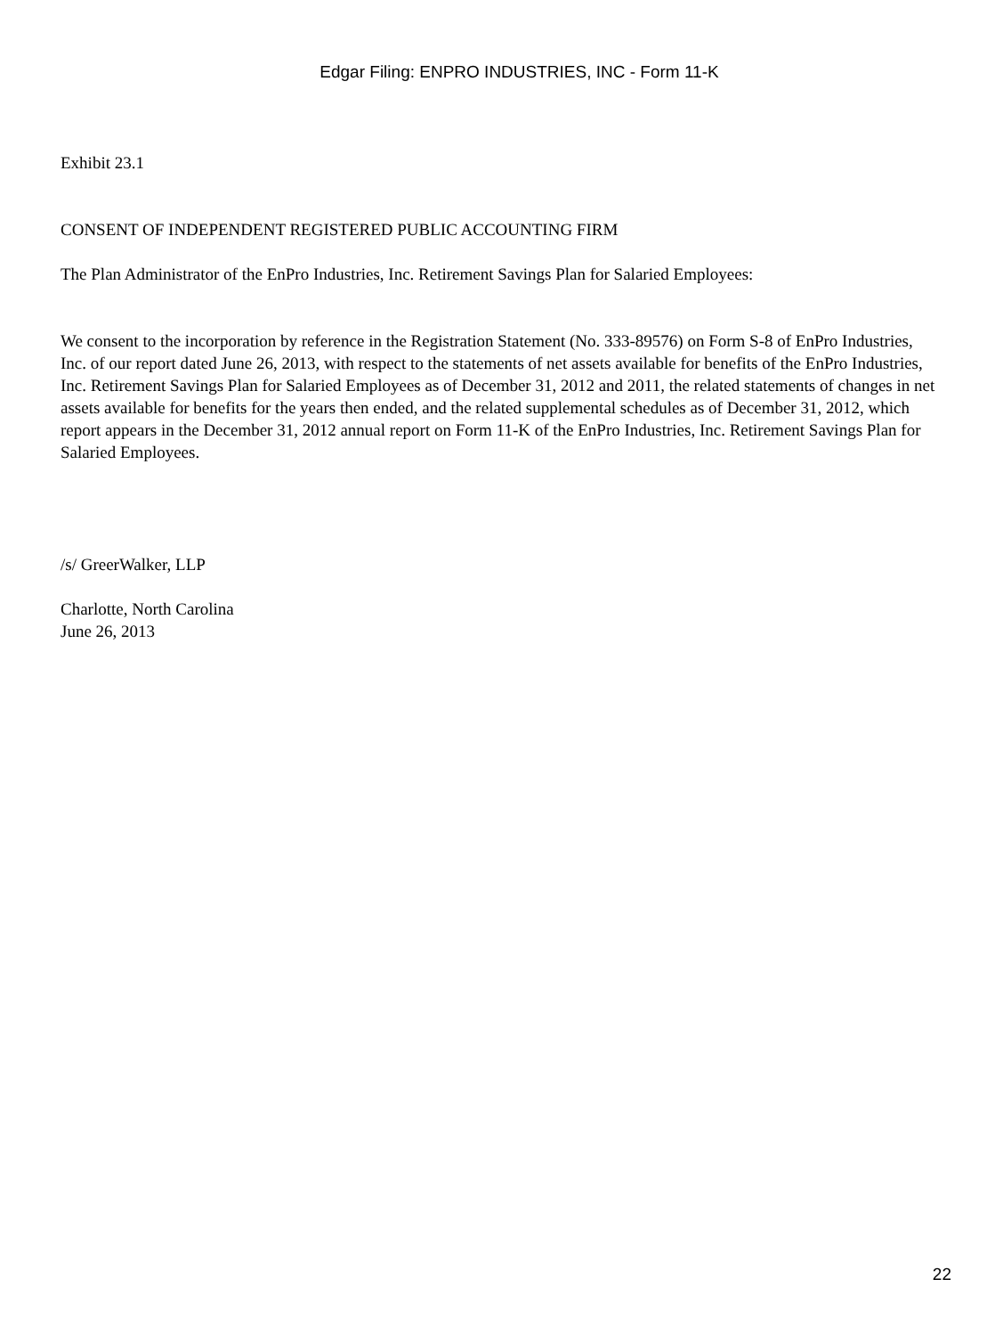Edgar Filing: ENPRO INDUSTRIES, INC - Form 11-K
Exhibit 23.1
CONSENT OF INDEPENDENT REGISTERED PUBLIC ACCOUNTING FIRM
The Plan Administrator of the EnPro Industries, Inc. Retirement Savings Plan for Salaried Employees:
We consent to the incorporation by reference in the Registration Statement (No. 333-89576) on Form S-8 of EnPro Industries, Inc. of our report dated June 26, 2013, with respect to the statements of net assets available for benefits of the EnPro Industries, Inc. Retirement Savings Plan for Salaried Employees as of December 31, 2012 and 2011, the related statements of changes in net assets available for benefits for the years then ended, and the related supplemental schedules as of December 31, 2012, which report appears in the December 31, 2012 annual report on Form 11-K of the EnPro Industries, Inc. Retirement Savings Plan for Salaried Employees.
/s/ GreerWalker, LLP
Charlotte, North Carolina
June 26, 2013
22